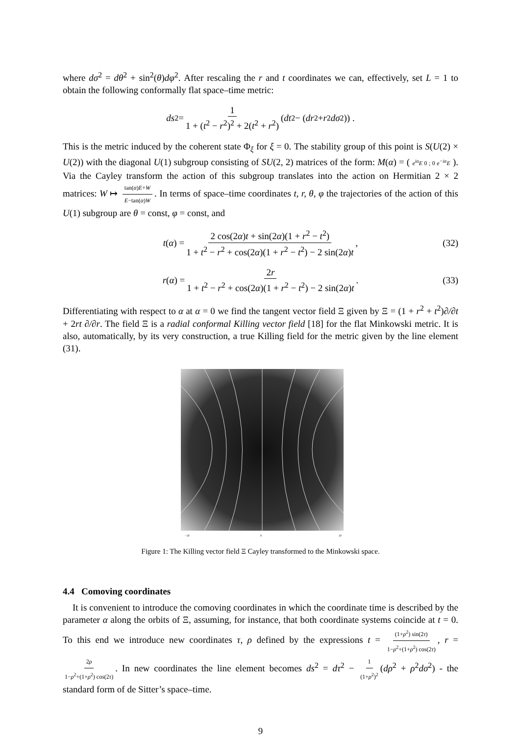where dσ<sup>2</sup> = dθ<sup>2</sup> + sin<sup>2</sup>(θ)dφ<sup>2</sup>. After rescaling the r and t coordinates we can, effectively, set L = 1 to obtain the following conformally flat space–time metric:
ds<sup>2</sup> = 1 1 + (t<sup>2</sup> − r<sup>2</sup>)<sup>2</sup> + 2(t<sup>2</sup> + r<sup>2</sup>) (dt<sup>2</sup> − (dr<sup>2</sup> + r<sup>2</sup> dσ<sup>2</sup>)) .
This is the metric induced by the coherent state Φ<sub>ξ</sub> for ξ = 0. The stability group of this point is S(U(2) × U(2)) with the diagonal U(1) subgroup consisting of SU(2, 2) matrices of the form: M(α) = ( e<sup>iα</sup>E 0 ; 0 e<sup>−iα</sup>E ). Via the Cayley transform the action of this subgroup translates into the action on Hermitian 2 × 2 matrices: W ↦ tan(α)E+W E−tan(α)W. In terms of space–time coordinates t, r, θ, φ the trajectories of the action of this U(1) subgroup are θ = const, φ = const, and
t (α) = 2 cos(2α)t + sin(2α)(1 + r<sup>2</sup> − t<sup>2</sup>) 1 + t<sup>2</sup> − r<sup>2</sup> + cos(2α)(1 + r<sup>2</sup> − t<sup>2</sup>) − 2 sin(2α)t, (32)
r (α) = 2r 1 + t<sup>2</sup> − r<sup>2</sup> + cos(2α)(1 + r<sup>2</sup> − t<sup>2</sup>) − 2 sin(2α)t. (33)
Differentiating with respect to α at α = 0 we find the tangent vector field Ξ given by Ξ = (1 + r<sup>2</sup> + t<sup>2</sup>)∂/∂t + 2rt ∂/∂r. The field Ξ is a radial conformal Killing vector field [18] for the flat Minkowski metric. It is also, automatically, by its very construction, a true Killing field for the metric given by the line element (31).
−10
0
10
Figure 1: The Killing vector field Ξ Cayley transformed to the Minkowski space.
4.4 Comoving coordinates
It is convenient to introduce the comoving coordinates in which the coordinate time is described by the parameter α along the orbits of Ξ, assuming, for instance, that both coordinate systems coincide at t = 0. To this end we introduce new coordinates τ, ρ defined by the expressions t = (1+ρ<sup>2</sup>) sin(2τ) 1−ρ<sup>2</sup>+(1+ρ<sup>2</sup>) cos(2τ), r = 2ρ 1−ρ<sup>2</sup>+(1+ρ<sup>2</sup>) cos(2τ). In new coordinates the line element becomes ds<sup>2</sup> = dτ<sup>2</sup> − 1 (1+ρ<sup>2</sup>)<sup>2</sup> (dρ<sup>2</sup> + ρ<sup>2</sup>dσ<sup>2</sup>) - the standard form of de Sitter’s space–time.
9